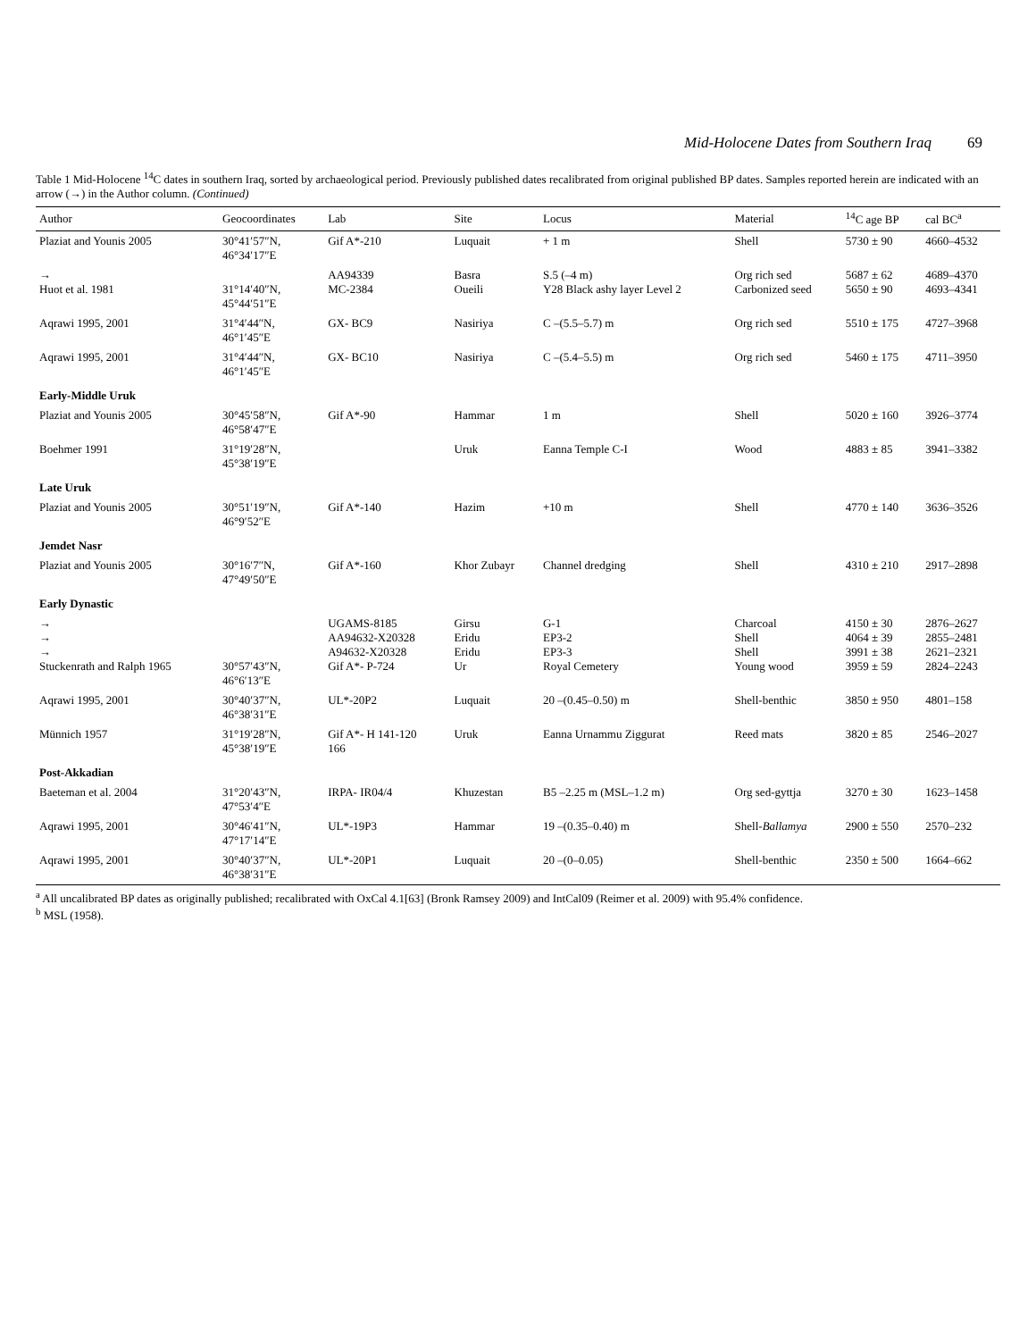Mid-Holocene Dates from Southern Iraq 69
Table 1 Mid-Holocene <sup>14</sup>C dates in southern Iraq, sorted by archaeological period. Previously published dates recalibrated from original published BP dates. Samples reported herein are indicated with an arrow (→) in the Author column. (Continued)
| Author | Geocoordinates | Lab | Site | Locus | Material | <sup>14</sup>C age BP | cal BC<sup>a</sup> |
| --- | --- | --- | --- | --- | --- | --- | --- |
| Plaziat and Younis 2005 | 30°41′57″N, 46°34′17″E | Gif A*-210 | Luquait | + 1 m | Shell | 5730 ± 90 | 4660–4532 |
| → Huot et al. 1981 | 31°14′40″N, 45°44′51″E | AA94339 MC-2384 | Basra Oueili | S.5 (–4 m) Y28 Black ashy layer Level 2 | Org rich sed Carbonized seed | 5687 ± 62 5650 ± 90 | 4689–4370 4693–4341 |
| Aqrawi 1995, 2001 | 31°4′44″N, 46°1′45″E | GX- BC9 | Nasiriya | C –(5.5–5.7) m | Org rich sed | 5510 ± 175 | 4727–3968 |
| Aqrawi 1995, 2001 | 31°4′44″N, 46°1′45″E | GX- BC10 | Nasiriya | C –(5.4–5.5) m | Org rich sed | 5460 ± 175 | 4711–3950 |
| Early-Middle Uruk | | | | | | | |
| Plaziat and Younis 2005 | 30°45′58″N, 46°58′47″E | Gif A*-90 | Hammar | 1 m | Shell | 5020 ± 160 | 3926–3774 |
| Boehmer 1991 | 31°19′28″N, 45°38′19″E | | Uruk | Eanna Temple C-I | Wood | 4883 ± 85 | 3941–3382 |
| Late Uruk | | | | | | | |
| Plaziat and Younis 2005 | 30°51′19″N, 46°9′52″E | Gif A*-140 | Hazim | +10 m | Shell | 4770 ± 140 | 3636–3526 |
| Jemdet Nasr | | | | | | | |
| Plaziat and Younis 2005 | 30°16′7″N, 47°49′50″E | Gif A*-160 | Khor Zubayr | Channel dredging | Shell | 4310 ± 210 | 2917–2898 |
| Early Dynastic | | | | | | | |
| → → → Stuckenrath and Ralph 1965 | 30°57′43″N, 46°6′13″E | UGAMS-8185 AA94632-X20328 A94632-X20328 Gif A*- P-724 | Girsu Eridu Eridu Ur | G-1 EP3-2 EP3-3 Royal Cemetery | Charcoal Shell Shell Young wood | 4150 ± 30 4064 ± 39 3991 ± 38 3959 ± 59 | 2876–2627 2855–2481 2621–2321 2824–2243 |
| Aqrawi 1995, 2001 | 30°40′37″N, 46°38′31″E | UL*-20P2 | Luquait | 20 –(0.45–0.50) m | Shell-benthic | 3850 ± 950 | 4801–158 |
| Münnich 1957 | 31°19′28″N, 45°38′19″E | Gif A*- H 141-120 166 | Uruk | Eanna Urnammu Ziggurat | Reed mats | 3820 ± 85 | 2546–2027 |
| Post-Akkadian | | | | | | | |
| Baeteman et al. 2004 | 31°20′43″N, 47°53′4″E | IRPA- IR04/4 | Khuzestan | B5 –2.25 m (MSL–1.2 m) | Org sed-gyttja | 3270 ± 30 | 1623–1458 |
| Aqrawi 1995, 2001 | 30°46′41″N, 47°17′14″E | UL*-19P3 | Hammar | 19 –(0.35–0.40) m | Shell- Ballamya | 2900 ± 550 | 2570–232 |
| Aqrawi 1995, 2001 | 30°40′37″N, 46°38′31″E | UL*-20P1 | Luquait | 20 –(0–0.05) | Shell-benthic | 2350 ± 500 | 1664–662 |
<sup>a</sup> All uncalibrated BP dates as originally published; recalibrated with OxCal 4.1[63] (Bronk Ramsey 2009) and IntCal09 (Reimer et al. 2009) with 95.4% confidence.
<sup>b</sup> MSL (1958).